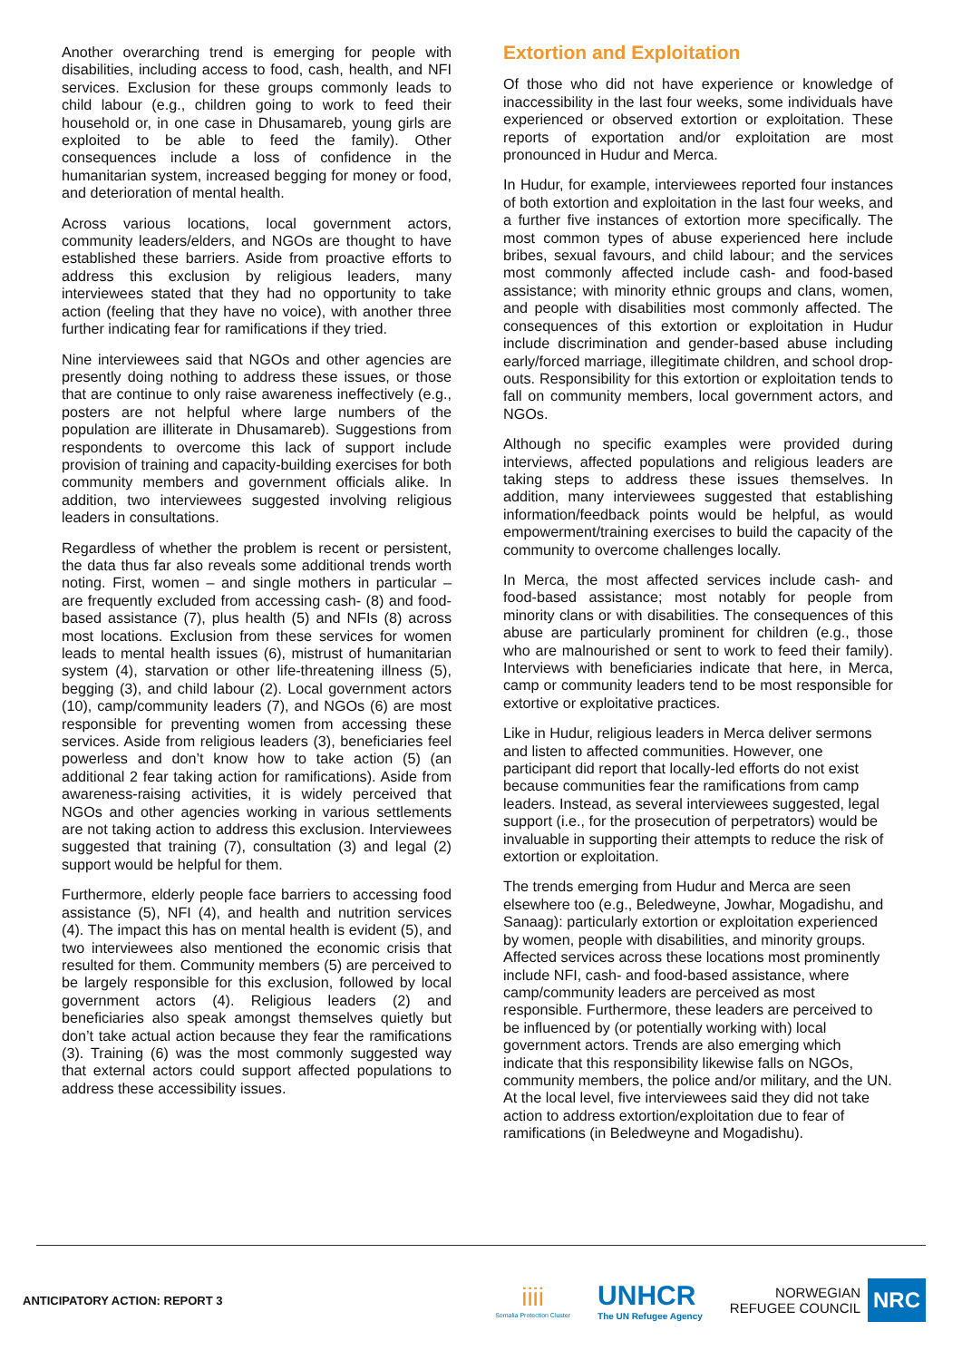Another overarching trend is emerging for people with disabilities, including access to food, cash, health, and NFI services. Exclusion for these groups commonly leads to child labour (e.g., children going to work to feed their household or, in one case in Dhusamareb, young girls are exploited to be able to feed the family). Other consequences include a loss of confidence in the humanitarian system, increased begging for money or food, and deterioration of mental health.
Across various locations, local government actors, community leaders/elders, and NGOs are thought to have established these barriers. Aside from proactive efforts to address this exclusion by religious leaders, many interviewees stated that they had no opportunity to take action (feeling that they have no voice), with another three further indicating fear for ramifications if they tried.
Nine interviewees said that NGOs and other agencies are presently doing nothing to address these issues, or those that are continue to only raise awareness ineffectively (e.g., posters are not helpful where large numbers of the population are illiterate in Dhusamareb). Suggestions from respondents to overcome this lack of support include provision of training and capacity-building exercises for both community members and government officials alike. In addition, two interviewees suggested involving religious leaders in consultations.
Regardless of whether the problem is recent or persistent, the data thus far also reveals some additional trends worth noting. First, women – and single mothers in particular – are frequently excluded from accessing cash- (8) and food-based assistance (7), plus health (5) and NFIs (8) across most locations. Exclusion from these services for women leads to mental health issues (6), mistrust of humanitarian system (4), starvation or other life-threatening illness (5), begging (3), and child labour (2). Local government actors (10), camp/community leaders (7), and NGOs (6) are most responsible for preventing women from accessing these services. Aside from religious leaders (3), beneficiaries feel powerless and don’t know how to take action (5) (an additional 2 fear taking action for ramifications). Aside from awareness-raising activities, it is widely perceived that NGOs and other agencies working in various settlements are not taking action to address this exclusion. Interviewees suggested that training (7), consultation (3) and legal (2) support would be helpful for them.
Furthermore, elderly people face barriers to accessing food assistance (5), NFI (4), and health and nutrition services (4). The impact this has on mental health is evident (5), and two interviewees also mentioned the economic crisis that resulted for them. Community members (5) are perceived to be largely responsible for this exclusion, followed by local government actors (4). Religious leaders (2) and beneficiaries also speak amongst themselves quietly but don’t take actual action because they fear the ramifications (3). Training (6) was the most commonly suggested way that external actors could support affected populations to address these accessibility issues.
Extortion and Exploitation
Of those who did not have experience or knowledge of inaccessibility in the last four weeks, some individuals have experienced or observed extortion or exploitation. These reports of exportation and/or exploitation are most pronounced in Hudur and Merca.
In Hudur, for example, interviewees reported four instances of both extortion and exploitation in the last four weeks, and a further five instances of extortion more specifically. The most common types of abuse experienced here include bribes, sexual favours, and child labour; and the services most commonly affected include cash- and food-based assistance; with minority ethnic groups and clans, women, and people with disabilities most commonly affected. The consequences of this extortion or exploitation in Hudur include discrimination and gender-based abuse including early/forced marriage, illegitimate children, and school drop-outs. Responsibility for this extortion or exploitation tends to fall on community members, local government actors, and NGOs.
Although no specific examples were provided during interviews, affected populations and religious leaders are taking steps to address these issues themselves. In addition, many interviewees suggested that establishing information/feedback points would be helpful, as would empowerment/training exercises to build the capacity of the community to overcome challenges locally.
In Merca, the most affected services include cash- and food-based assistance; most notably for people from minority clans or with disabilities. The consequences of this abuse are particularly prominent for children (e.g., those who are malnourished or sent to work to feed their family). Interviews with beneficiaries indicate that here, in Merca, camp or community leaders tend to be most responsible for extortive or exploitative practices.
Like in Hudur, religious leaders in Merca deliver sermons and listen to affected communities. However, one participant did report that locally-led efforts do not exist because communities fear the ramifications from camp leaders. Instead, as several interviewees suggested, legal support (i.e., for the prosecution of perpetrators) would be invaluable in supporting their attempts to reduce the risk of extortion or exploitation.
The trends emerging from Hudur and Merca are seen elsewhere too (e.g., Beledweyne, Jowhar, Mogadishu, and Sanaag): particularly extortion or exploitation experienced by women, people with disabilities, and minority groups. Affected services across these locations most prominently include NFI, cash- and food-based assistance, where camp/community leaders are perceived as most responsible. Furthermore, these leaders are perceived to be influenced by (or potentially working with) local government actors. Trends are also emerging which indicate that this responsibility likewise falls on NGOs, community members, the police and/or military, and the UN. At the local level, five interviewees said they did not take action to address extortion/exploitation due to fear of ramifications (in Beledweyne and Mogadishu).
ANTICIPATORY ACTION: REPORT 3
iiii
Somalia Protection Cluster
UNHCR
The UN Refugee Agency
NORWEGIAN
REFUGEE COUNCIL
NRC